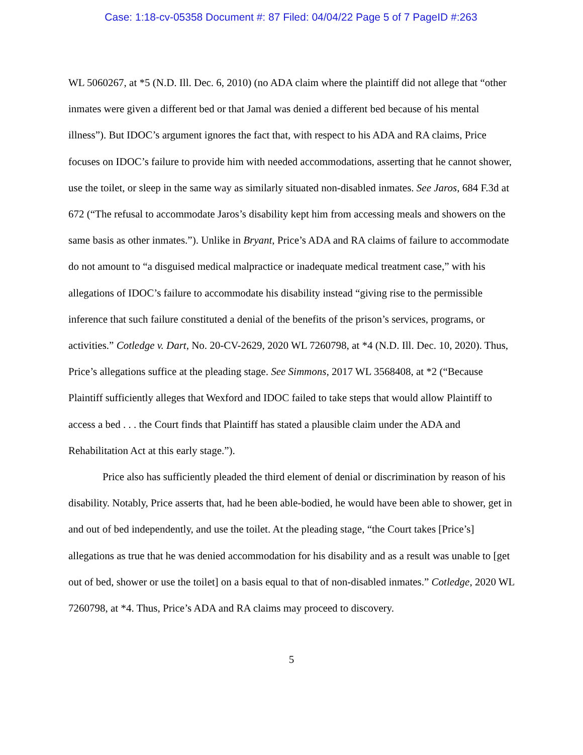Case: 1:18-cv-05358 Document #: 87 Filed: 04/04/22 Page 5 of 7 PageID #:263
WL 5060267, at *5 (N.D. Ill. Dec. 6, 2010) (no ADA claim where the plaintiff did not allege that “other inmates were given a different bed or that Jamal was denied a different bed because of his mental illness”). But IDOC’s argument ignores the fact that, with respect to his ADA and RA claims, Price focuses on IDOC’s failure to provide him with needed accommodations, asserting that he cannot shower, use the toilet, or sleep in the same way as similarly situated non-disabled inmates. See Jaros, 684 F.3d at 672 (“The refusal to accommodate Jaros’s disability kept him from accessing meals and showers on the same basis as other inmates.”). Unlike in Bryant, Price’s ADA and RA claims of failure to accommodate do not amount to “a disguised medical malpractice or inadequate medical treatment case,” with his allegations of IDOC’s failure to accommodate his disability instead “giving rise to the permissible inference that such failure constituted a denial of the benefits of the prison’s services, programs, or activities.” Cotledge v. Dart, No. 20-CV-2629, 2020 WL 7260798, at *4 (N.D. Ill. Dec. 10, 2020). Thus, Price’s allegations suffice at the pleading stage. See Simmons, 2017 WL 3568408, at *2 (“Because Plaintiff sufficiently alleges that Wexford and IDOC failed to take steps that would allow Plaintiff to access a bed . . . the Court finds that Plaintiff has stated a plausible claim under the ADA and Rehabilitation Act at this early stage.”).
Price also has sufficiently pleaded the third element of denial or discrimination by reason of his disability. Notably, Price asserts that, had he been able-bodied, he would have been able to shower, get in and out of bed independently, and use the toilet. At the pleading stage, “the Court takes [Price’s] allegations as true that he was denied accommodation for his disability and as a result was unable to [get out of bed, shower or use the toilet] on a basis equal to that of non-disabled inmates.” Cotledge, 2020 WL 7260798, at *4. Thus, Price’s ADA and RA claims may proceed to discovery.
5